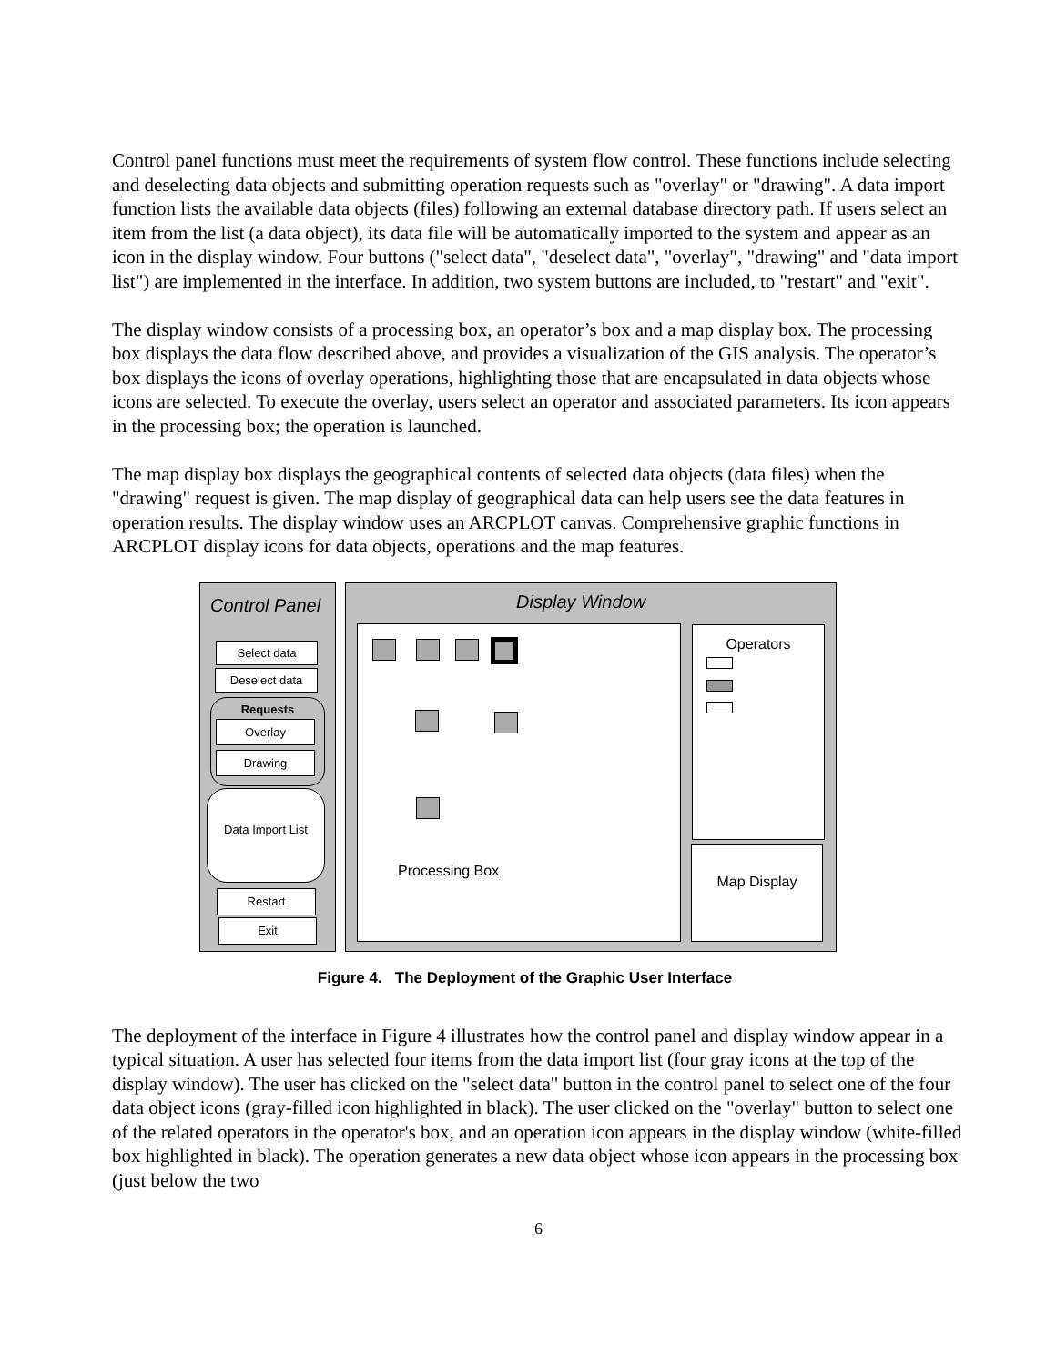Control panel functions must meet the requirements of system flow control. These functions include selecting and deselecting data objects and submitting operation requests such as "overlay" or "drawing". A data import function lists the available data objects (files) following an external database directory path. If users select an item from the list (a data object), its data file will be automatically imported to the system and appear as an icon in the display window. Four buttons ("select data", "deselect data", "overlay", "drawing" and "data import list") are implemented in the interface. In addition, two system buttons are included, to "restart" and "exit".
The display window consists of a processing box, an operator’s box and a map display box. The processing box displays the data flow described above, and provides a visualization of the GIS analysis. The operator’s box displays the icons of overlay operations, highlighting those that are encapsulated in data objects whose icons are selected. To execute the overlay, users select an operator and associated parameters. Its icon appears in the processing box; the operation is launched.
The map display box displays the geographical contents of selected data objects (data files) when the "drawing" request is given. The map display of geographical data can help users see the data features in operation results. The display window uses an ARCPLOT canvas. Comprehensive graphic functions in ARCPLOT display icons for data objects, operations and the map features.
Control Panel Display Window
Select data
Deselect data
Requests
Overlay
Drawing
Data Import List
Restart
Exit
Processing Box Operators
Map Display
Figure 4. The Deployment of the Graphic User Interface
The deployment of the interface in Figure 4 illustrates how the control panel and display window appear in a typical situation. A user has selected four items from the data import list (four gray icons at the top of the display window). The user has clicked on the "select data" button in the control panel to select one of the four data object icons (gray-filled icon highlighted in black). The user clicked on the "overlay" button to select one of the related operators in the operator's box, and an operation icon appears in the display window (white-filled box highlighted in black). The operation generates a new data object whose icon appears in the processing box (just below the two
6